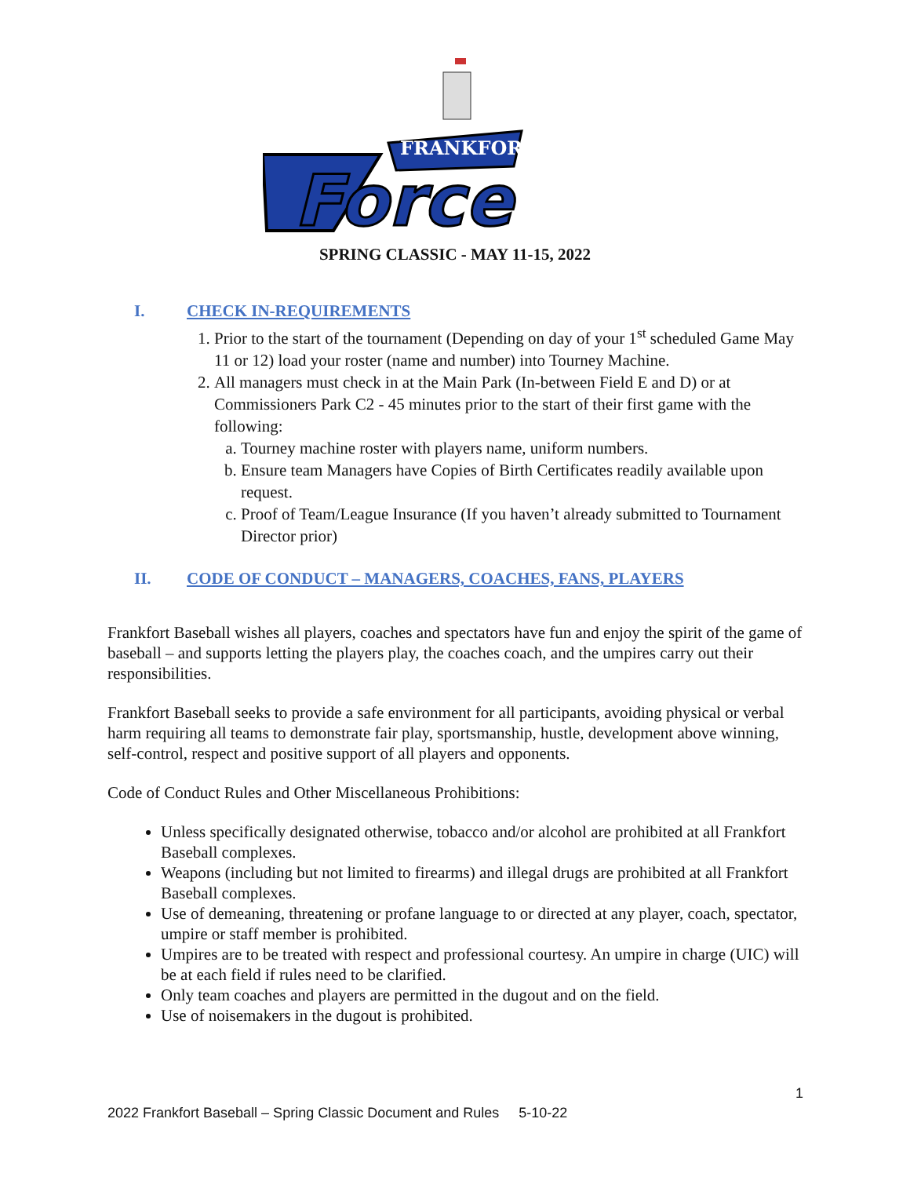FRANKFORT
Force
SPRING CLASSIC - MAY 11-15, 2022
I. CHECK IN-REQUIREMENTS
1. Prior to the start of the tournament (Depending on day of your 1<sup>st</sup> scheduled Game May 11 or 12) load your roster (name and number) into Tourney Machine.
2. All managers must check in at the Main Park (In-between Field E and D) or at Commissioners Park C2 - 45 minutes prior to the start of their first game with the following:
a. Tourney machine roster with players name, uniform numbers.
b. Ensure team Managers have Copies of Birth Certificates readily available upon request.
c. Proof of Team/League Insurance (If you haven’t already submitted to Tournament Director prior)
II. CODE OF CONDUCT – MANAGERS, COACHES, FANS, PLAYERS
Frankfort Baseball wishes all players, coaches and spectators have fun and enjoy the spirit of the game of baseball – and supports letting the players play, the coaches coach, and the umpires carry out their responsibilities.
Frankfort Baseball seeks to provide a safe environment for all participants, avoiding physical or verbal harm requiring all teams to demonstrate fair play, sportsmanship, hustle, development above winning, self-control, respect and positive support of all players and opponents.
Code of Conduct Rules and Other Miscellaneous Prohibitions:
Unless specifically designated otherwise, tobacco and/or alcohol are prohibited at all Frankfort Baseball complexes.
Weapons (including but not limited to firearms) and illegal drugs are prohibited at all Frankfort Baseball complexes.
Use of demeaning, threatening or profane language to or directed at any player, coach, spectator, umpire or staff member is prohibited.
Umpires are to be treated with respect and professional courtesy. An umpire in charge (UIC) will be at each field if rules need to be clarified.
Only team coaches and players are permitted in the dugout and on the field.
Use of noisemakers in the dugout is prohibited.
1
2022 Frankfort Baseball – Spring Classic Document and Rules 5-10-22